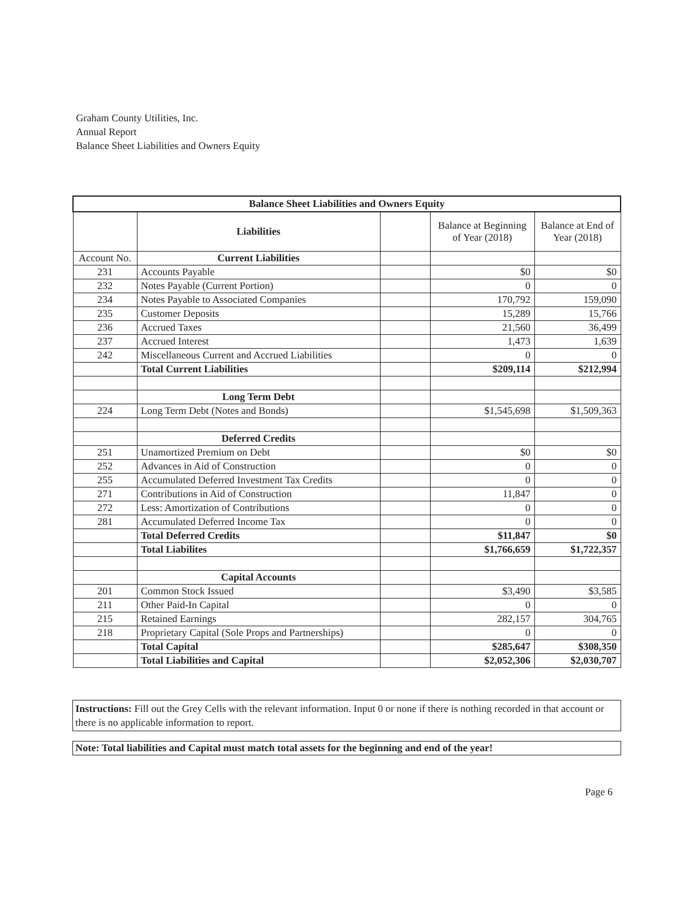Graham County Utilities, Inc.
Annual Report
Balance Sheet Liabilities and Owners Equity
| Balance Sheet Liabilities and Owners Equity | | | | |
| --- | --- | --- | --- | --- |
| | Liabilities | | Balance at Beginning of Year (2018) | Balance at End of Year (2018) |
| Account No. | Current Liabilities | | | |
| 231 | Accounts Payable | | $0 | $0 |
| 232 | Notes Payable (Current Portion) | | 0 | 0 |
| 234 | Notes Payable to Associated Companies | | 170,792 | 159,090 |
| 235 | Customer Deposits | | 15,289 | 15,766 |
| 236 | Accrued Taxes | | 21,560 | 36,499 |
| 237 | Accrued Interest | | 1,473 | 1,639 |
| 242 | Miscellaneous Current and Accrued Liabilities | | 0 | 0 |
| | Total Current Liabilities | | $209,114 | $212,994 |
| | Long Term Debt | | | |
| 224 | Long Term Debt (Notes and Bonds) | | $1,545,698 | $1,509,363 |
| | Deferred Credits | | | |
| 251 | Unamortized Premium on Debt | | $0 | $0 |
| 252 | Advances in Aid of Construction | | 0 | 0 |
| 255 | Accumulated Deferred Investment Tax Credits | | 0 | 0 |
| 271 | Contributions in Aid of Construction | | 11,847 | 0 |
| 272 | Less: Amortization of Contributions | | 0 | 0 |
| 281 | Accumulated Deferred Income Tax | | 0 | 0 |
| | Total Deferred Credits | | $11,847 | $0 |
| | Total Liabilites | | $1,766,659 | $1,722,357 |
| | Capital Accounts | | | |
| 201 | Common Stock Issued | | $3,490 | $3,585 |
| 211 | Other Paid-In Capital | | 0 | 0 |
| 215 | Retained Earnings | | 282,157 | 304,765 |
| 218 | Proprietary Capital (Sole Props and Partnerships) | | 0 | 0 |
| | Total Capital | | $285,647 | $308,350 |
| | Total Liabilities and Capital | | $2,052,306 | $2,030,707 |
Instructions: Fill out the Grey Cells with the relevant information. Input 0 or none if there is nothing recorded in that account or there is no applicable information to report.
Note: Total liabilities and Capital must match total assets for the beginning and end of the year!
Page 6